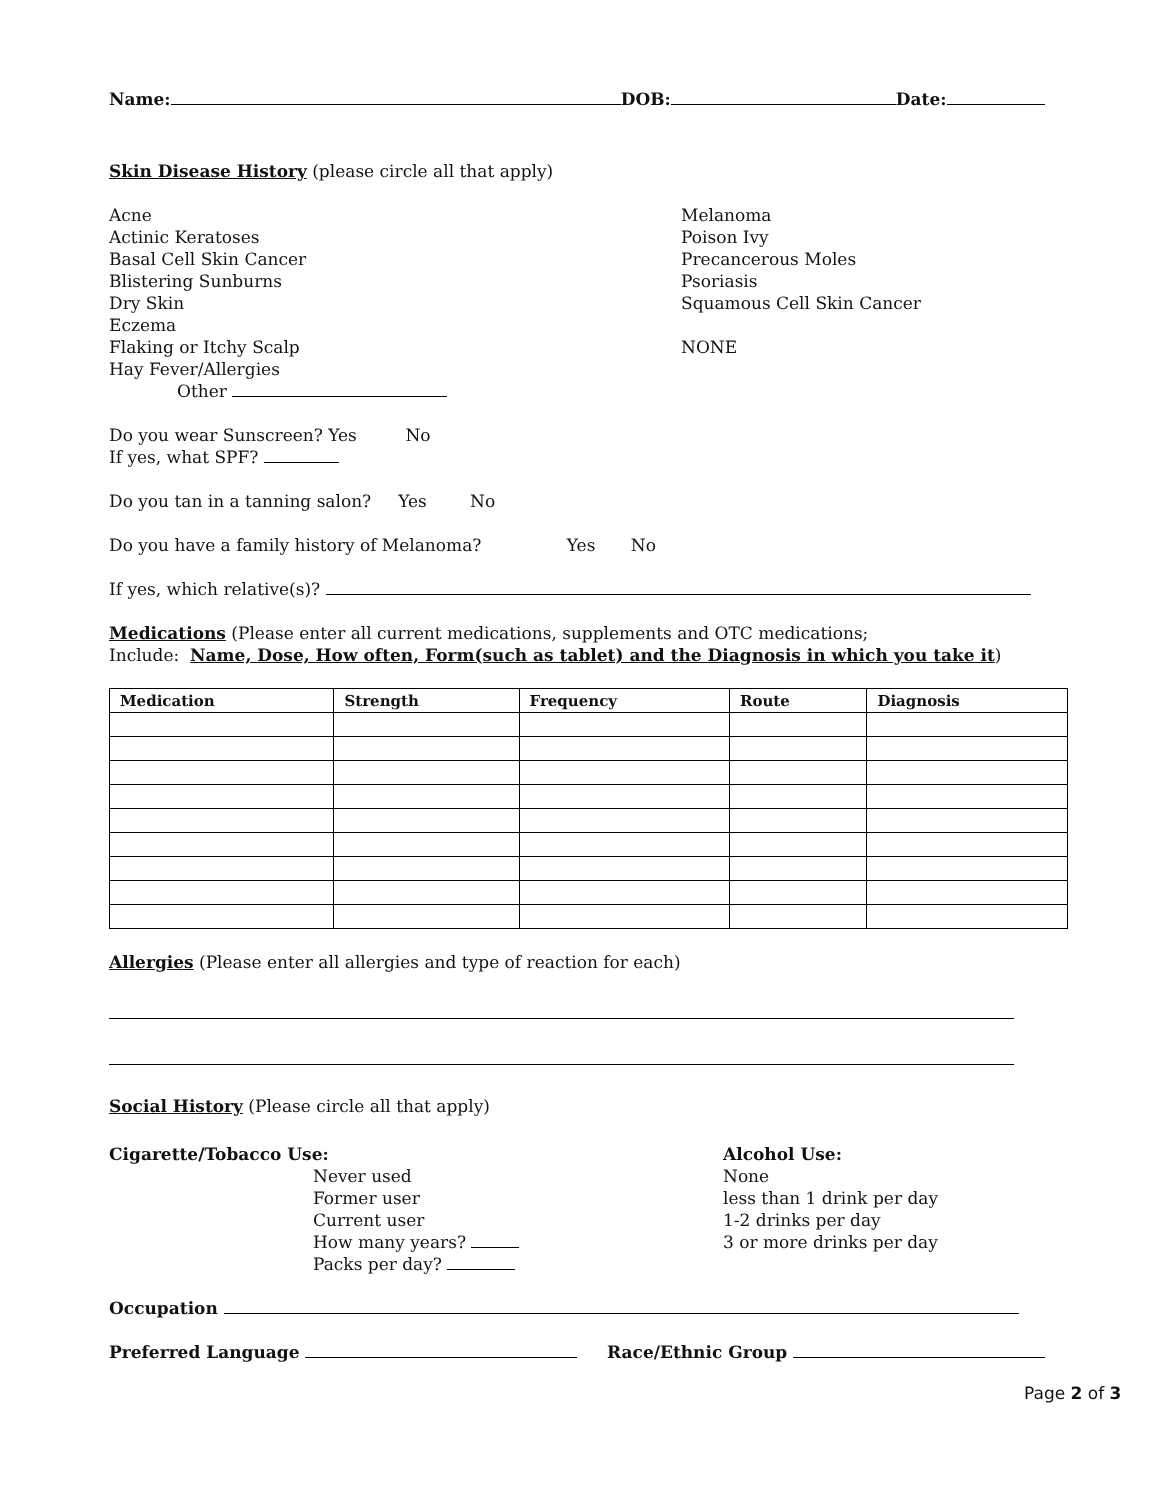Name: DOB: Date:
Skin Disease History (please circle all that apply)
Acne
Actinic Keratoses
Basal Cell Skin Cancer
Blistering Sunburns
Dry Skin
Eczema
Flaking or Itchy Scalp
Hay Fever/Allergies
Other
Melanoma
Poison Ivy
Precancerous Moles
Psoriasis
Squamous Cell Skin Cancer
NONE
Do you wear Sunscreen? Yes No
If yes, what SPF?
Do you tan in a tanning salon? Yes No
Do you have a family history of Melanoma? Yes No
If yes, which relative(s)?
Medications (Please enter all current medications, supplements and OTC medications;
Include: Name, Dose, How often, Form(such as tablet) and the Diagnosis in which you take it)
| Medication | Strength | Frequency | Route | Diagnosis |
| --- | --- | --- | --- | --- |
Allergies (Please enter all allergies and type of reaction for each)
Social History (Please circle all that apply)
Cigarette/Tobacco Use:
Never used
Former user
Current user
How many years?
Packs per day?
Alcohol Use:
None
less than 1 drink per day
1-2 drinks per day
3 or more drinks per day
Occupation
Preferred Language Race/Ethnic Group
Page 2 of 3